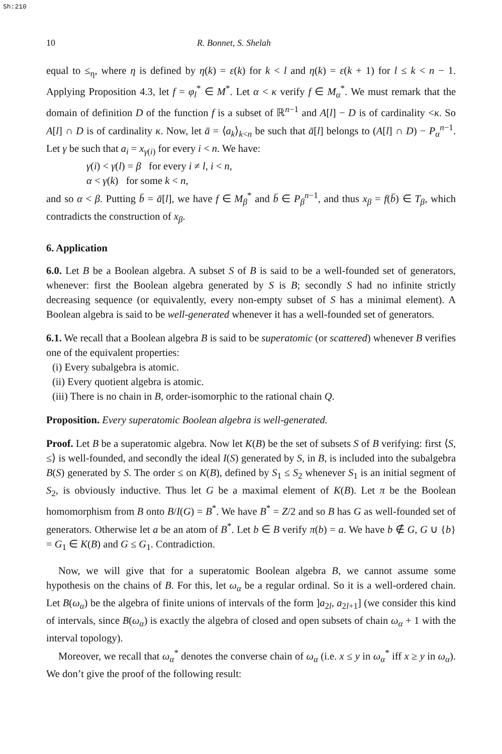Sh:210
10 R. Bonnet, S. Shelah
equal to ≤<sub>η</sub>, where η is defined by η(k) = ε(k) for k < l and η(k) = ε(k + 1) for l ≤ k < n − 1. Applying Proposition 4.3, let f = φ<sub>l</sub><sup>*</sup> ∈ M<sup>*</sup>. Let α < κ verify f ∈ M<sub>α</sub><sup>*</sup>. We must remark that the domain of definition D of the function f is a subset of ℝ<sup>n−1</sup> and A[l] − D is of cardinality <κ. So A[l] ∩ D is of cardinality κ. Now, let ā = ⟨a<sub>k</sub>⟩<sub>k<n</sub> be such that ā[l] belongs to (A[l] ∩ D) − P<sub>α</sub><sup>n−1</sup>. Let γ be such that a<sub>i</sub> = x<sub>γ(i)</sub> for every i < n. We have:
γ(i) < γ(l) = β for every i ≠ l, i < n,
α < γ(k) for some k < n,
and so α < β. Putting b̄ = ā[l], we have f ∈ M<sub>β</sub><sup>*</sup> and b̄ ∈ P<sub>β</sub><sup>n−1</sup>, and thus x<sub>β</sub> = f(b̄) ∈ T<sub>β</sub>, which contradicts the construction of x<sub>β</sub>.
6. Application
6.0. Let B be a Boolean algebra. A subset S of B is said to be a well-founded set of generators, whenever: first the Boolean algebra generated by S is B; secondly S had no infinite strictly decreasing sequence (or equivalently, every non-empty subset of S has a minimal element). A Boolean algebra is said to be well-generated whenever it has a well-founded set of generators.
6.1. We recall that a Boolean algebra B is said to be superatomic (or scattered) whenever B verifies one of the equivalent properties:
(i) Every subalgebra is atomic.
(ii) Every quotient algebra is atomic.
(iii) There is no chain in B, order-isomorphic to the rational chain Q.
Proposition. Every superatomic Boolean algebra is well-generated.
Proof. Let B be a superatomic algebra. Now let K(B) be the set of subsets S of B verifying: first ⟨S, ≤⟩ is well-founded, and secondly the ideal I(S) generated by S, in B, is included into the subalgebra B(S) generated by S. The order ≤ on K(B), defined by S<sub>1</sub> ≤ S<sub>2</sub> whenever S<sub>1</sub> is an initial segment of S<sub>2</sub>, is obviously inductive. Thus let G be a maximal element of K(B). Let π be the Boolean homomorphism from B onto B/I(G) = B<sup>*</sup>. We have B<sup>*</sup> = Z/2 and so B has G as well-founded set of generators. Otherwise let a be an atom of B<sup>*</sup>. Let b ∈ B verify π(b) = a. We have b ∉ G, G ∪ {b} = G<sub>1</sub> ∈ K(B) and G ≤ G<sub>1</sub>. Contradiction.
Now, we will give that for a superatomic Boolean algebra B, we cannot assume some hypothesis on the chains of B. For this, let ω<sub>α</sub> be a regular ordinal. So it is a well-ordered chain. Let B(ω<sub>α</sub>) be the algebra of finite unions of intervals of the form ]a<sub>2l</sub>, a<sub>2l+1</sub>] (we consider this kind of intervals, since B(ω<sub>α</sub>) is exactly the algebra of closed and open subsets of chain ω<sub>α</sub> + 1 with the interval topology).
Moreover, we recall that ω<sub>α</sub><sup>*</sup> denotes the converse chain of ω<sub>α</sub> (i.e. x ≤ y in ω<sub>α</sub><sup>*</sup> iff x ≥ y in ω<sub>α</sub>). We don’t give the proof of the following result: